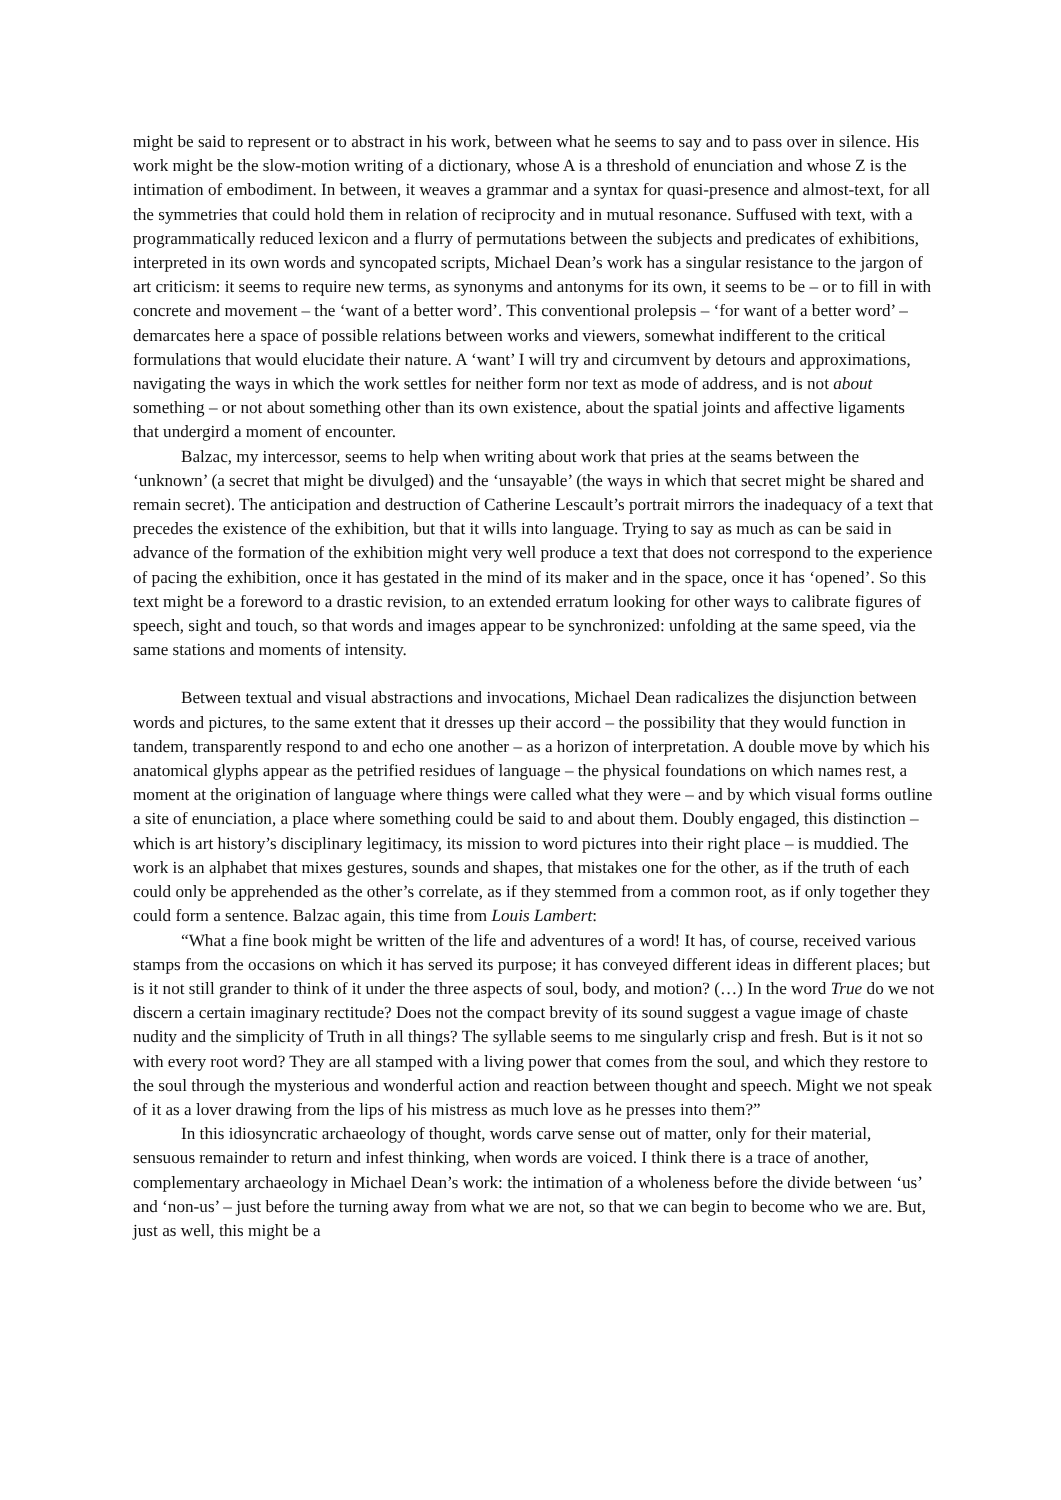might be said to represent or to abstract in his work, between what he seems to say and to pass over in silence. His work might be the slow-motion writing of a dictionary, whose A is a threshold of enunciation and whose Z is the intimation of embodiment. In between, it weaves a grammar and a syntax for quasi-presence and almost-text, for all the symmetries that could hold them in relation of reciprocity and in mutual resonance. Suffused with text, with a programmatically reduced lexicon and a flurry of permutations between the subjects and predicates of exhibitions, interpreted in its own words and syncopated scripts, Michael Dean’s work has a singular resistance to the jargon of art criticism: it seems to require new terms, as synonyms and antonyms for its own, it seems to be – or to fill in with concrete and movement – the ‘want of a better word’. This conventional prolepsis – ‘for want of a better word’ – demarcates here a space of possible relations between works and viewers, somewhat indifferent to the critical formulations that would elucidate their nature. A ‘want’ I will try and circumvent by detours and approximations, navigating the ways in which the work settles for neither form nor text as mode of address, and is not about something – or not about something other than its own existence, about the spatial joints and affective ligaments that undergird a moment of encounter.
Balzac, my intercessor, seems to help when writing about work that pries at the seams between the ‘unknown’ (a secret that might be divulged) and the ‘unsayable’ (the ways in which that secret might be shared and remain secret). The anticipation and destruction of Catherine Lescault’s portrait mirrors the inadequacy of a text that precedes the existence of the exhibition, but that it wills into language. Trying to say as much as can be said in advance of the formation of the exhibition might very well produce a text that does not correspond to the experience of pacing the exhibition, once it has gestated in the mind of its maker and in the space, once it has ‘opened’. So this text might be a foreword to a drastic revision, to an extended erratum looking for other ways to calibrate figures of speech, sight and touch, so that words and images appear to be synchronized: unfolding at the same speed, via the same stations and moments of intensity.
Between textual and visual abstractions and invocations, Michael Dean radicalizes the disjunction between words and pictures, to the same extent that it dresses up their accord – the possibility that they would function in tandem, transparently respond to and echo one another – as a horizon of interpretation. A double move by which his anatomical glyphs appear as the petrified residues of language – the physical foundations on which names rest, a moment at the origination of language where things were called what they were – and by which visual forms outline a site of enunciation, a place where something could be said to and about them. Doubly engaged, this distinction – which is art history’s disciplinary legitimacy, its mission to word pictures into their right place – is muddied. The work is an alphabet that mixes gestures, sounds and shapes, that mistakes one for the other, as if the truth of each could only be apprehended as the other’s correlate, as if they stemmed from a common root, as if only together they could form a sentence. Balzac again, this time from Louis Lambert:
“What a fine book might be written of the life and adventures of a word! It has, of course, received various stamps from the occasions on which it has served its purpose; it has conveyed different ideas in different places; but is it not still grander to think of it under the three aspects of soul, body, and motion? (…) In the word True do we not discern a certain imaginary rectitude? Does not the compact brevity of its sound suggest a vague image of chaste nudity and the simplicity of Truth in all things? The syllable seems to me singularly crisp and fresh. But is it not so with every root word? They are all stamped with a living power that comes from the soul, and which they restore to the soul through the mysterious and wonderful action and reaction between thought and speech. Might we not speak of it as a lover drawing from the lips of his mistress as much love as he presses into them?”
In this idiosyncratic archaeology of thought, words carve sense out of matter, only for their material, sensuous remainder to return and infest thinking, when words are voiced. I think there is a trace of another, complementary archaeology in Michael Dean’s work: the intimation of a wholeness before the divide between ‘us’ and ‘non-us’ – just before the turning away from what we are not, so that we can begin to become who we are. But, just as well, this might be a